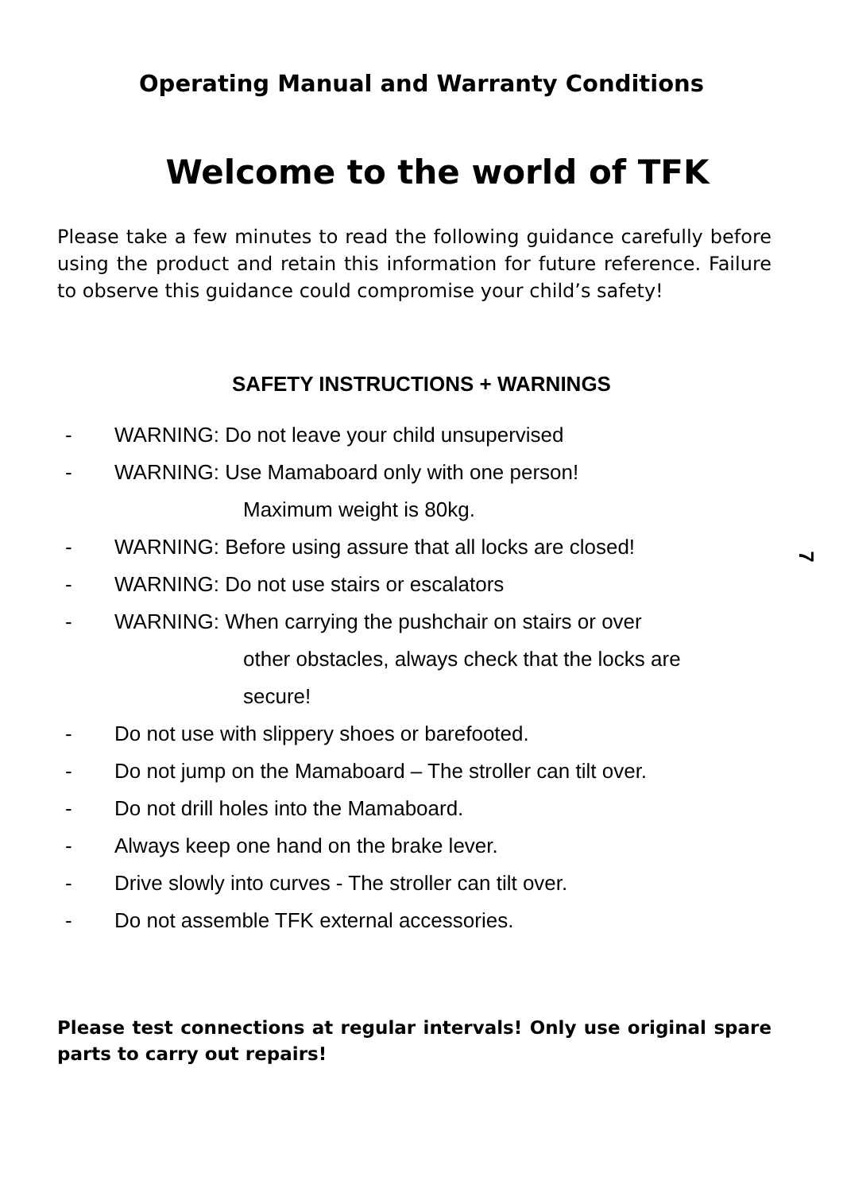Operating Manual and Warranty Conditions
Welcome to the world of TFK
Please take a few minutes to read the following guidance carefully before using the product and retain this information for future reference. Failure to observe this guidance could compromise your child’s safety!
SAFETY INSTRUCTIONS + WARNINGS
7
- WARNING: Do not leave your child unsupervised
- WARNING: Use Mamaboard only with one person!
Maximum weight is 80kg.
- WARNING: Before using assure that all locks are closed!
- WARNING: Do not use stairs or escalators
- WARNING: When carrying the pushchair on stairs or over
other obstacles, always check that the locks are
secure!
- Do not use with slippery shoes or barefooted.
- Do not jump on the Mamaboard – The stroller can tilt over.
- Do not drill holes into the Mamaboard.
- Always keep one hand on the brake lever.
- Drive slowly into curves - The stroller can tilt over.
- Do not assemble TFK external accessories.
Please test connections at regular intervals! Only use original spare parts to carry out repairs!